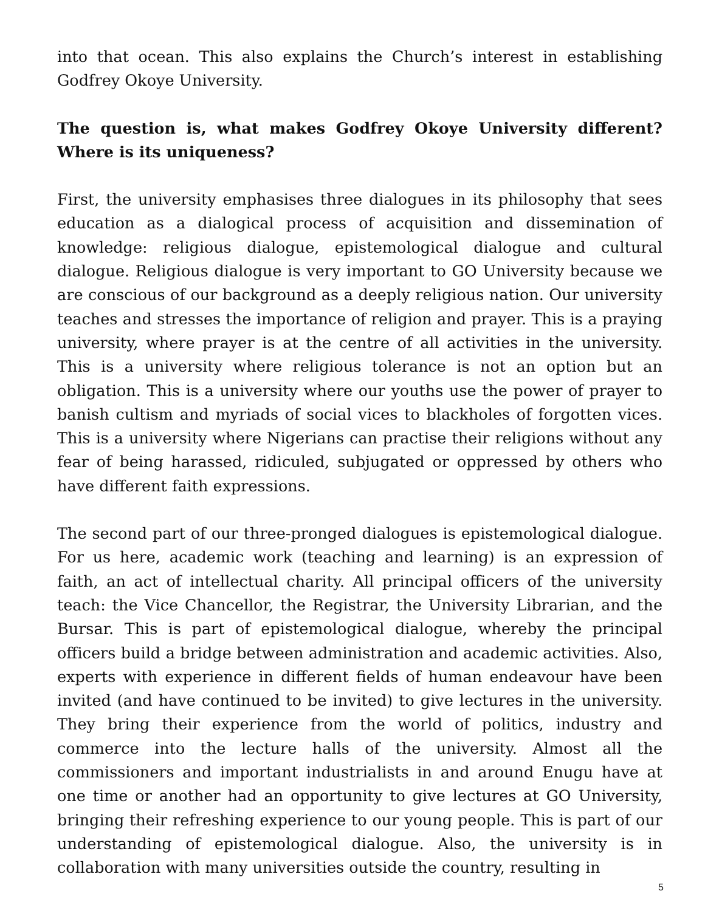into that ocean. This also explains the Church’s interest in establishing Godfrey Okoye University.
The question is, what makes Godfrey Okoye University different? Where is its uniqueness?
First, the university emphasises three dialogues in its philosophy that sees education as a dialogical process of acquisition and dissemination of knowledge: religious dialogue, epistemological dialogue and cultural dialogue. Religious dialogue is very important to GO University because we are conscious of our background as a deeply religious nation. Our university teaches and stresses the importance of religion and prayer. This is a praying university, where prayer is at the centre of all activities in the university. This is a university where religious tolerance is not an option but an obligation. This is a university where our youths use the power of prayer to banish cultism and myriads of social vices to blackholes of forgotten vices. This is a university where Nigerians can practise their religions without any fear of being harassed, ridiculed, subjugated or oppressed by others who have different faith expressions.
The second part of our three-pronged dialogues is epistemological dialogue. For us here, academic work (teaching and learning) is an expression of faith, an act of intellectual charity. All principal officers of the university teach: the Vice Chancellor, the Registrar, the University Librarian, and the Bursar. This is part of epistemological dialogue, whereby the principal officers build a bridge between administration and academic activities. Also, experts with experience in different fields of human endeavour have been invited (and have continued to be invited) to give lectures in the university. They bring their experience from the world of politics, industry and commerce into the lecture halls of the university. Almost all the commissioners and important industrialists in and around Enugu have at one time or another had an opportunity to give lectures at GO University, bringing their refreshing experience to our young people. This is part of our understanding of epistemological dialogue. Also, the university is in collaboration with many universities outside the country, resulting in
5